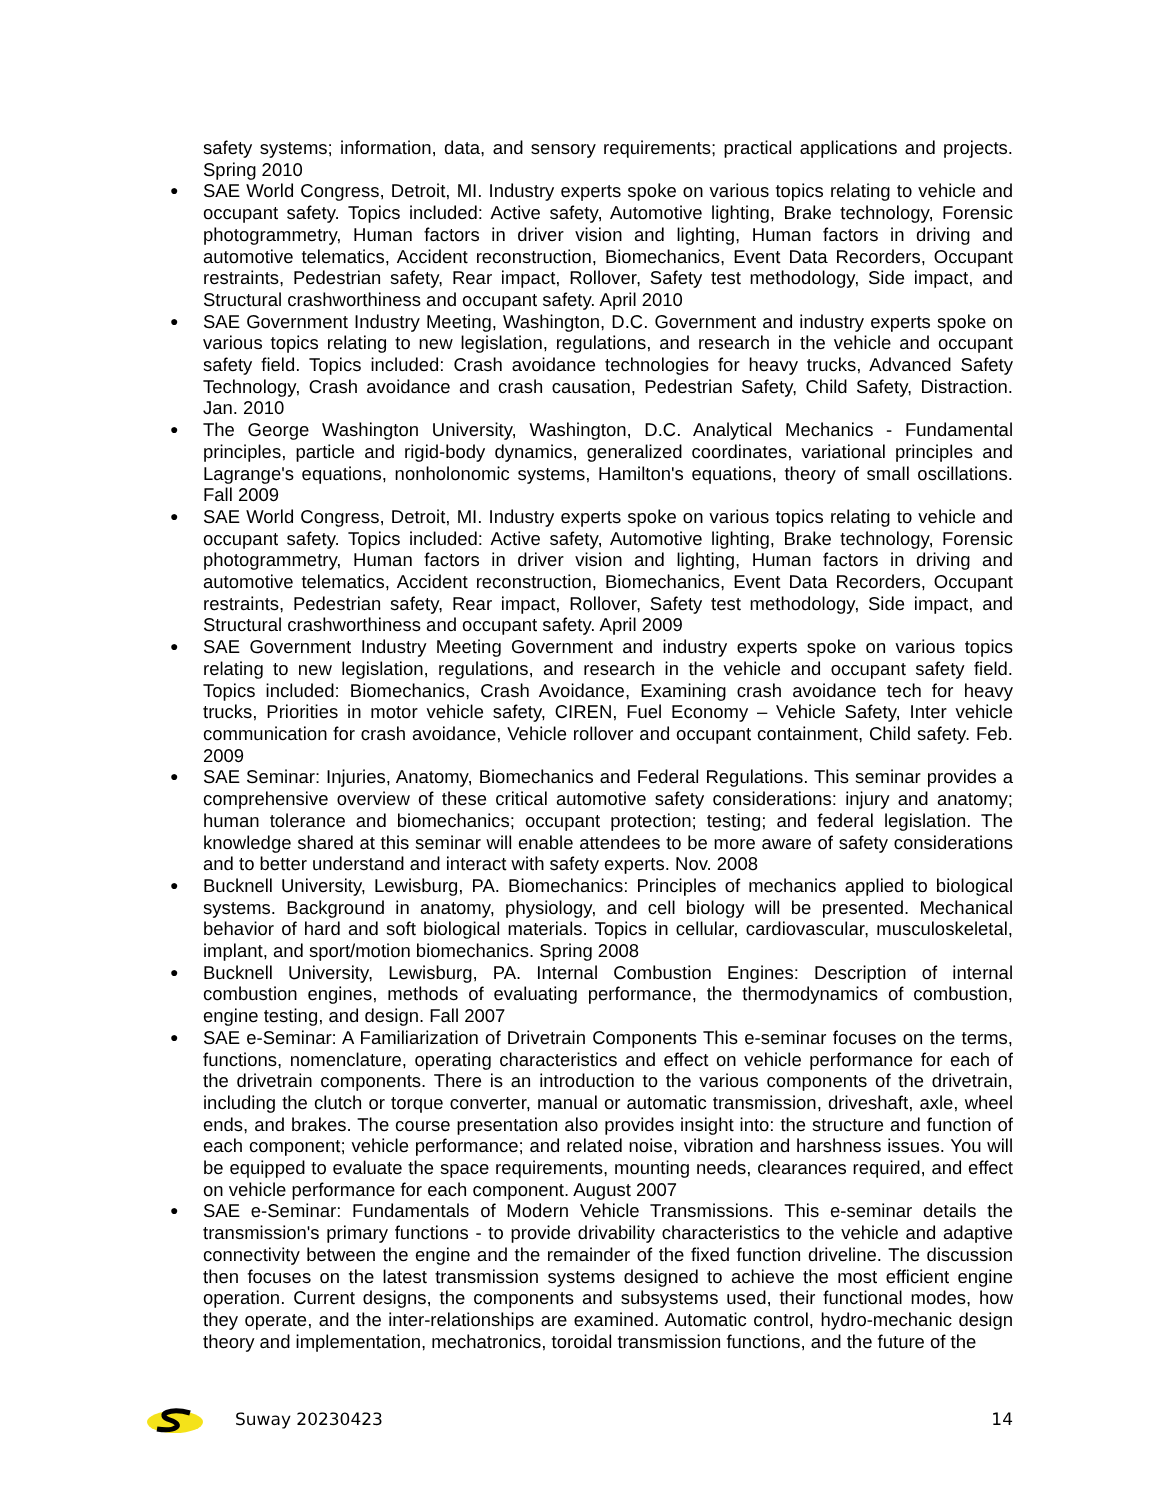safety systems; information, data, and sensory requirements; practical applications and projects. Spring 2010
SAE World Congress, Detroit, MI. Industry experts spoke on various topics relating to vehicle and occupant safety. Topics included: Active safety, Automotive lighting, Brake technology, Forensic photogrammetry, Human factors in driver vision and lighting, Human factors in driving and automotive telematics, Accident reconstruction, Biomechanics, Event Data Recorders, Occupant restraints, Pedestrian safety, Rear impact, Rollover, Safety test methodology, Side impact, and Structural crashworthiness and occupant safety. April 2010
SAE Government Industry Meeting, Washington, D.C. Government and industry experts spoke on various topics relating to new legislation, regulations, and research in the vehicle and occupant safety field. Topics included: Crash avoidance technologies for heavy trucks, Advanced Safety Technology, Crash avoidance and crash causation, Pedestrian Safety, Child Safety, Distraction. Jan. 2010
The George Washington University, Washington, D.C. Analytical Mechanics - Fundamental principles, particle and rigid-body dynamics, generalized coordinates, variational principles and Lagrange's equations, nonholonomic systems, Hamilton's equations, theory of small oscillations. Fall 2009
SAE World Congress, Detroit, MI. Industry experts spoke on various topics relating to vehicle and occupant safety. Topics included: Active safety, Automotive lighting, Brake technology, Forensic photogrammetry, Human factors in driver vision and lighting, Human factors in driving and automotive telematics, Accident reconstruction, Biomechanics, Event Data Recorders, Occupant restraints, Pedestrian safety, Rear impact, Rollover, Safety test methodology, Side impact, and Structural crashworthiness and occupant safety. April 2009
SAE Government Industry Meeting Government and industry experts spoke on various topics relating to new legislation, regulations, and research in the vehicle and occupant safety field. Topics included: Biomechanics, Crash Avoidance, Examining crash avoidance tech for heavy trucks, Priorities in motor vehicle safety, CIREN, Fuel Economy – Vehicle Safety, Inter vehicle communication for crash avoidance, Vehicle rollover and occupant containment, Child safety. Feb. 2009
SAE Seminar: Injuries, Anatomy, Biomechanics and Federal Regulations. This seminar provides a comprehensive overview of these critical automotive safety considerations: injury and anatomy; human tolerance and biomechanics; occupant protection; testing; and federal legislation. The knowledge shared at this seminar will enable attendees to be more aware of safety considerations and to better understand and interact with safety experts. Nov. 2008
Bucknell University, Lewisburg, PA. Biomechanics: Principles of mechanics applied to biological systems. Background in anatomy, physiology, and cell biology will be presented. Mechanical behavior of hard and soft biological materials. Topics in cellular, cardiovascular, musculoskeletal, implant, and sport/motion biomechanics. Spring 2008
Bucknell University, Lewisburg, PA. Internal Combustion Engines: Description of internal combustion engines, methods of evaluating performance, the thermodynamics of combustion, engine testing, and design. Fall 2007
SAE e-Seminar: A Familiarization of Drivetrain Components This e-seminar focuses on the terms, functions, nomenclature, operating characteristics and effect on vehicle performance for each of the drivetrain components. There is an introduction to the various components of the drivetrain, including the clutch or torque converter, manual or automatic transmission, driveshaft, axle, wheel ends, and brakes. The course presentation also provides insight into: the structure and function of each component; vehicle performance; and related noise, vibration and harshness issues. You will be equipped to evaluate the space requirements, mounting needs, clearances required, and effect on vehicle performance for each component. August 2007
SAE e-Seminar: Fundamentals of Modern Vehicle Transmissions. This e-seminar details the transmission's primary functions - to provide drivability characteristics to the vehicle and adaptive connectivity between the engine and the remainder of the fixed function driveline. The discussion then focuses on the latest transmission systems designed to achieve the most efficient engine operation. Current designs, the components and subsystems used, their functional modes, how they operate, and the inter-relationships are examined. Automatic control, hydro-mechanic design theory and implementation, mechatronics, toroidal transmission functions, and the future of the
Suway 20230423 14